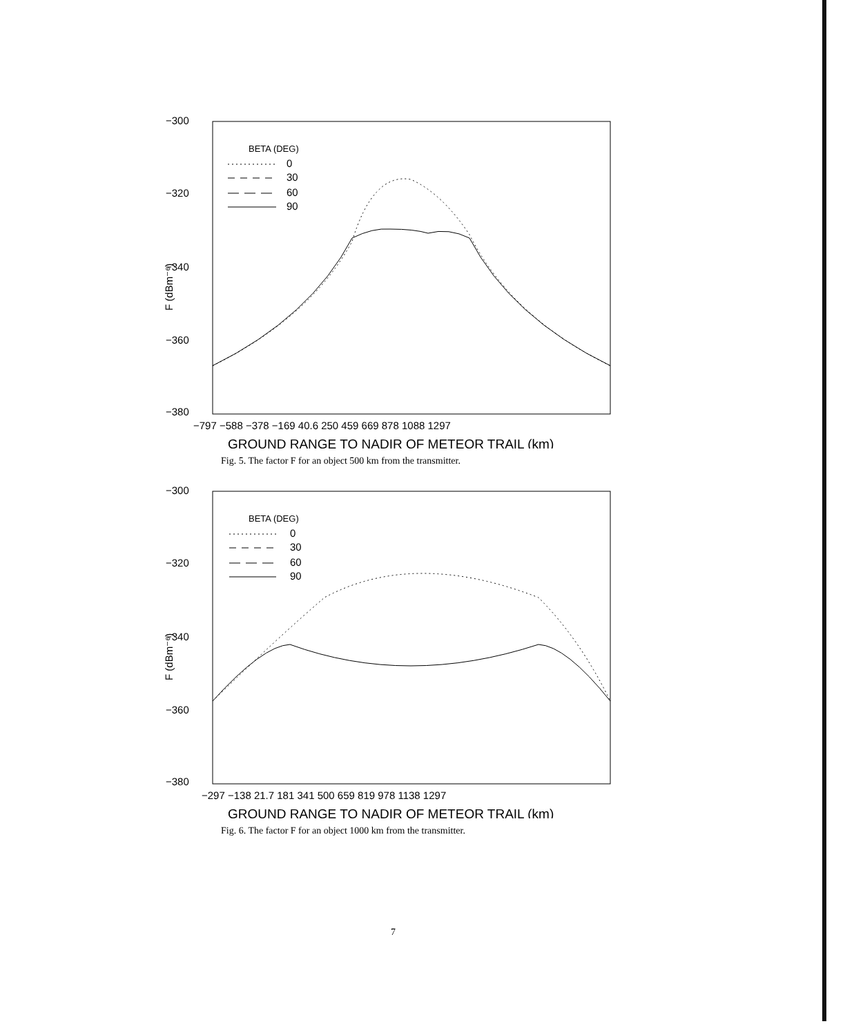−300
−320
−340
−360
−380
F (dBm⁻⁶)
BETA (DEG)
0
30
60
90
−797 −588 −378 −169 40.6 250 459 669 878 1088 1297
GROUND RANGE TO NADIR OF METEOR TRAIL (km)
Fig. 5. The factor F for an object 500 km from the transmitter.
−300
−320
−340
−360
−380
F (dBm⁻⁶)
BETA (DEG)
0
30
60
90
−297 −138 21.7 181 341 500 659 819 978 1138 1297
GROUND RANGE TO NADIR OF METEOR TRAIL (km)
Fig. 6. The factor F for an object 1000 km from the transmitter.
7